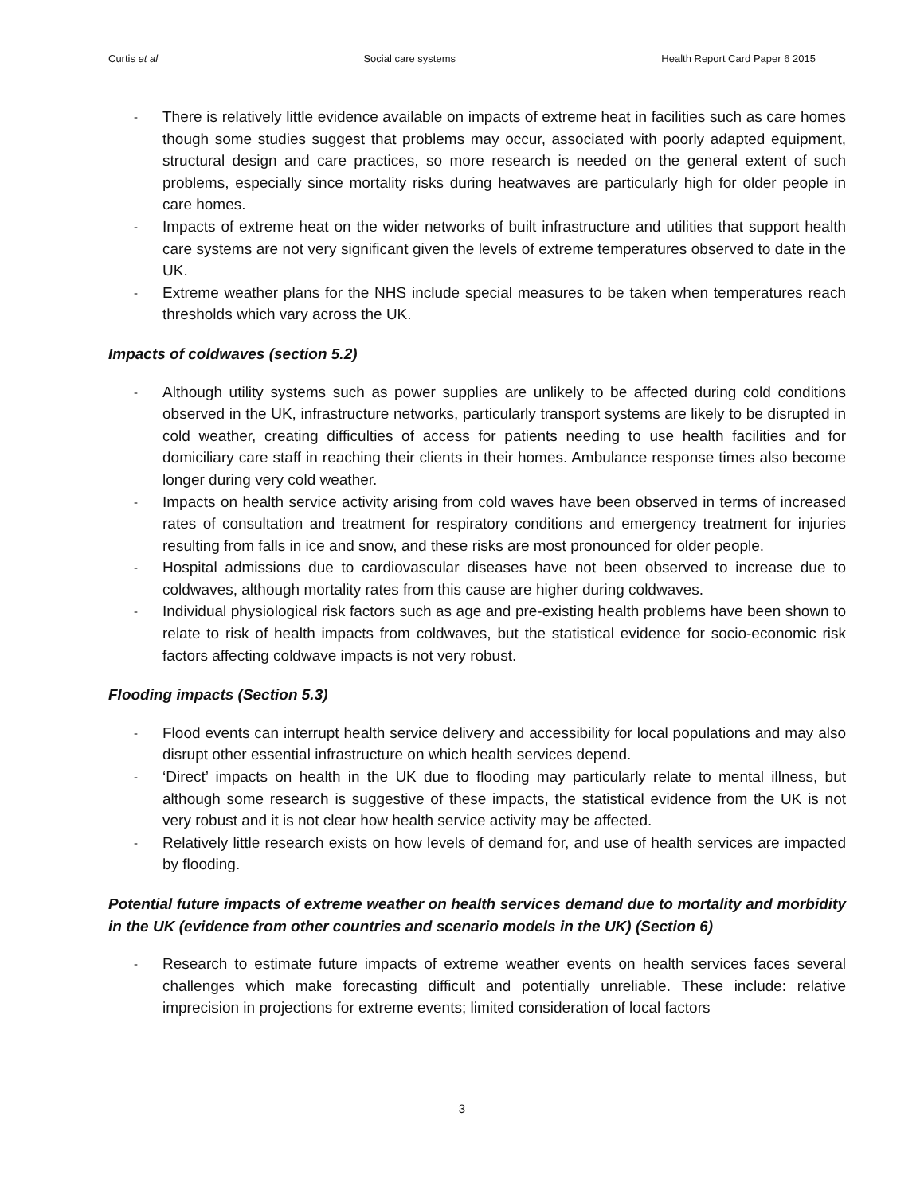Curtis et al Social care systems Health Report Card Paper 6 2015
- There is relatively little evidence available on impacts of extreme heat in facilities such as care homes though some studies suggest that problems may occur, associated with poorly adapted equipment, structural design and care practices, so more research is needed on the general extent of such problems, especially since mortality risks during heatwaves are particularly high for older people in care homes.
- Impacts of extreme heat on the wider networks of built infrastructure and utilities that support health care systems are not very significant given the levels of extreme temperatures observed to date in the UK.
- Extreme weather plans for the NHS include special measures to be taken when temperatures reach thresholds which vary across the UK.
Impacts of coldwaves (section 5.2)
- Although utility systems such as power supplies are unlikely to be affected during cold conditions observed in the UK, infrastructure networks, particularly transport systems are likely to be disrupted in cold weather, creating difficulties of access for patients needing to use health facilities and for domiciliary care staff in reaching their clients in their homes. Ambulance response times also become longer during very cold weather.
- Impacts on health service activity arising from cold waves have been observed in terms of increased rates of consultation and treatment for respiratory conditions and emergency treatment for injuries resulting from falls in ice and snow, and these risks are most pronounced for older people.
- Hospital admissions due to cardiovascular diseases have not been observed to increase due to coldwaves, although mortality rates from this cause are higher during coldwaves.
- Individual physiological risk factors such as age and pre-existing health problems have been shown to relate to risk of health impacts from coldwaves, but the statistical evidence for socio-economic risk factors affecting coldwave impacts is not very robust.
Flooding impacts (Section 5.3)
- Flood events can interrupt health service delivery and accessibility for local populations and may also disrupt other essential infrastructure on which health services depend.
- ‘Direct’ impacts on health in the UK due to flooding may particularly relate to mental illness, but although some research is suggestive of these impacts, the statistical evidence from the UK is not very robust and it is not clear how health service activity may be affected.
- Relatively little research exists on how levels of demand for, and use of health services are impacted by flooding.
Potential future impacts of extreme weather on health services demand due to mortality and morbidity in the UK (evidence from other countries and scenario models in the UK) (Section 6)
- Research to estimate future impacts of extreme weather events on health services faces several challenges which make forecasting difficult and potentially unreliable. These include: relative imprecision in projections for extreme events; limited consideration of local factors
3